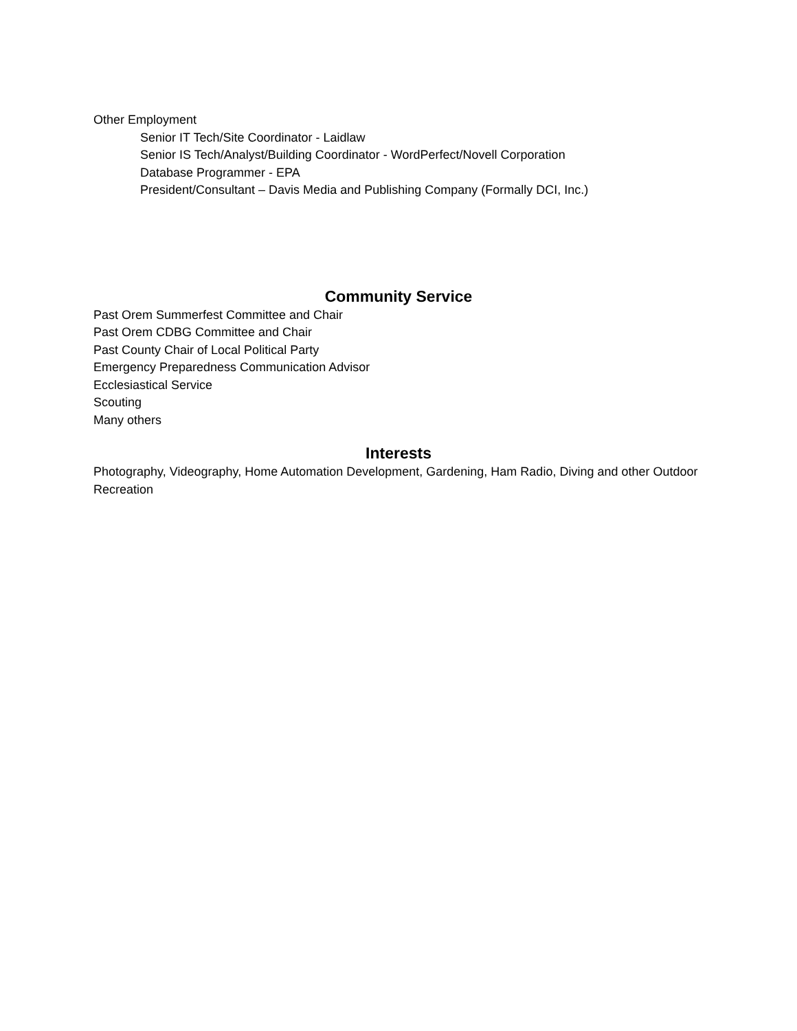Other Employment
Senior IT Tech/Site Coordinator - Laidlaw
Senior IS Tech/Analyst/Building Coordinator - WordPerfect/Novell Corporation
Database Programmer - EPA
President/Consultant – Davis Media and Publishing Company (Formally DCI, Inc.)
Community Service
Past Orem Summerfest Committee and Chair
Past Orem CDBG Committee and Chair
Past County Chair of Local Political Party
Emergency Preparedness Communication Advisor
Ecclesiastical Service
Scouting
Many others
Interests
Photography, Videography, Home Automation Development, Gardening, Ham Radio, Diving and other Outdoor Recreation